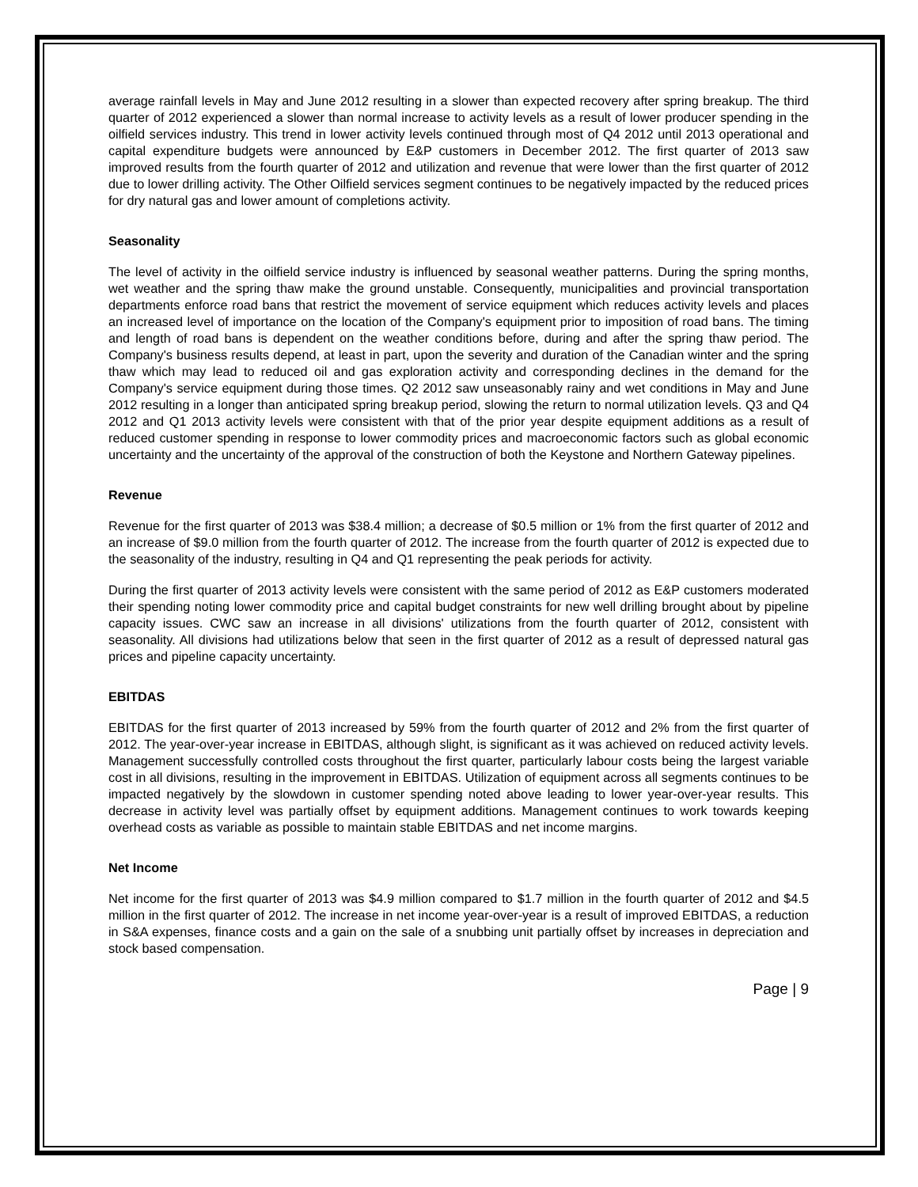average rainfall levels in May and June 2012 resulting in a slower than expected recovery after spring breakup. The third quarter of 2012 experienced a slower than normal increase to activity levels as a result of lower producer spending in the oilfield services industry. This trend in lower activity levels continued through most of Q4 2012 until 2013 operational and capital expenditure budgets were announced by E&P customers in December 2012. The first quarter of 2013 saw improved results from the fourth quarter of 2012 and utilization and revenue that were lower than the first quarter of 2012 due to lower drilling activity. The Other Oilfield services segment continues to be negatively impacted by the reduced prices for dry natural gas and lower amount of completions activity.
Seasonality
The level of activity in the oilfield service industry is influenced by seasonal weather patterns. During the spring months, wet weather and the spring thaw make the ground unstable. Consequently, municipalities and provincial transportation departments enforce road bans that restrict the movement of service equipment which reduces activity levels and places an increased level of importance on the location of the Company's equipment prior to imposition of road bans. The timing and length of road bans is dependent on the weather conditions before, during and after the spring thaw period. The Company's business results depend, at least in part, upon the severity and duration of the Canadian winter and the spring thaw which may lead to reduced oil and gas exploration activity and corresponding declines in the demand for the Company's service equipment during those times. Q2 2012 saw unseasonably rainy and wet conditions in May and June 2012 resulting in a longer than anticipated spring breakup period, slowing the return to normal utilization levels. Q3 and Q4 2012 and Q1 2013 activity levels were consistent with that of the prior year despite equipment additions as a result of reduced customer spending in response to lower commodity prices and macroeconomic factors such as global economic uncertainty and the uncertainty of the approval of the construction of both the Keystone and Northern Gateway pipelines.
Revenue
Revenue for the first quarter of 2013 was $38.4 million; a decrease of $0.5 million or 1% from the first quarter of 2012 and an increase of $9.0 million from the fourth quarter of 2012. The increase from the fourth quarter of 2012 is expected due to the seasonality of the industry, resulting in Q4 and Q1 representing the peak periods for activity.
During the first quarter of 2013 activity levels were consistent with the same period of 2012 as E&P customers moderated their spending noting lower commodity price and capital budget constraints for new well drilling brought about by pipeline capacity issues. CWC saw an increase in all divisions' utilizations from the fourth quarter of 2012, consistent with seasonality. All divisions had utilizations below that seen in the first quarter of 2012 as a result of depressed natural gas prices and pipeline capacity uncertainty.
EBITDAS
EBITDAS for the first quarter of 2013 increased by 59% from the fourth quarter of 2012 and 2% from the first quarter of 2012. The year-over-year increase in EBITDAS, although slight, is significant as it was achieved on reduced activity levels. Management successfully controlled costs throughout the first quarter, particularly labour costs being the largest variable cost in all divisions, resulting in the improvement in EBITDAS. Utilization of equipment across all segments continues to be impacted negatively by the slowdown in customer spending noted above leading to lower year-over-year results. This decrease in activity level was partially offset by equipment additions. Management continues to work towards keeping overhead costs as variable as possible to maintain stable EBITDAS and net income margins.
Net Income
Net income for the first quarter of 2013 was $4.9 million compared to $1.7 million in the fourth quarter of 2012 and $4.5 million in the first quarter of 2012. The increase in net income year-over-year is a result of improved EBITDAS, a reduction in S&A expenses, finance costs and a gain on the sale of a snubbing unit partially offset by increases in depreciation and stock based compensation.
Page | 9